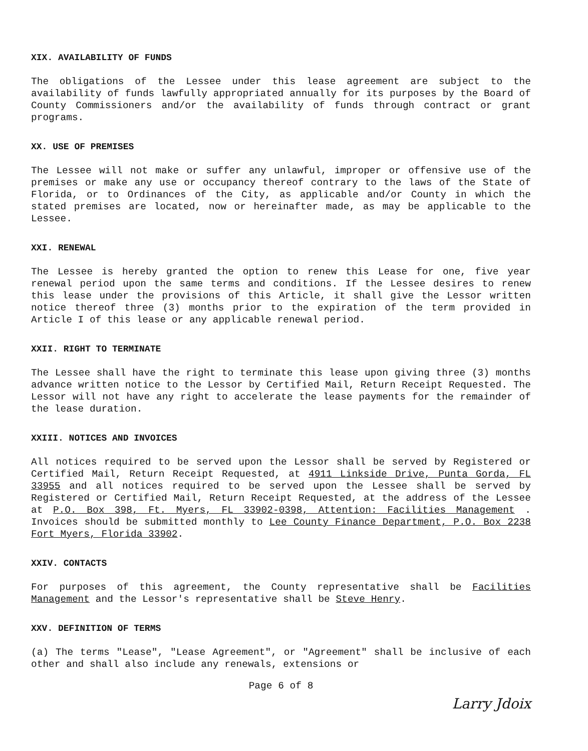XIX. AVAILABILITY OF FUNDS
The obligations of the Lessee under this lease agreement are subject to the availability of funds lawfully appropriated annually for its purposes by the Board of County Commissioners and/or the availability of funds through contract or grant programs.
XX. USE OF PREMISES
The Lessee will not make or suffer any unlawful, improper or offensive use of the premises or make any use or occupancy thereof contrary to the laws of the State of Florida, or to Ordinances of the City, as applicable and/or County in which the stated premises are located, now or hereinafter made, as may be applicable to the Lessee.
XXI. RENEWAL
The Lessee is hereby granted the option to renew this Lease for one, five year renewal period upon the same terms and conditions. If the Lessee desires to renew this lease under the provisions of this Article, it shall give the Lessor written notice thereof three (3) months prior to the expiration of the term provided in Article I of this lease or any applicable renewal period.
XXII. RIGHT TO TERMINATE
The Lessee shall have the right to terminate this lease upon giving three (3) months advance written notice to the Lessor by Certified Mail, Return Receipt Requested. The Lessor will not have any right to accelerate the lease payments for the remainder of the lease duration.
XXIII. NOTICES AND INVOICES
All notices required to be served upon the Lessor shall be served by Registered or Certified Mail, Return Receipt Requested, at 4911 Linkside Drive, Punta Gorda, FL 33955 and all notices required to be served upon the Lessee shall be served by Registered or Certified Mail, Return Receipt Requested, at the address of the Lessee at P.O. Box 398, Ft. Myers, FL 33902-0398, Attention: Facilities Management . Invoices should be submitted monthly to Lee County Finance Department, P.O. Box 2238 Fort Myers, Florida 33902.
XXIV. CONTACTS
For purposes of this agreement, the County representative shall be Facilities Management and the Lessor's representative shall be Steve Henry.
XXV. DEFINITION OF TERMS
(a) The terms "Lease", "Lease Agreement", or "Agreement" shall be inclusive of each other and shall also include any renewals, extensions or
Page 6 of 8
Larry Jdoix